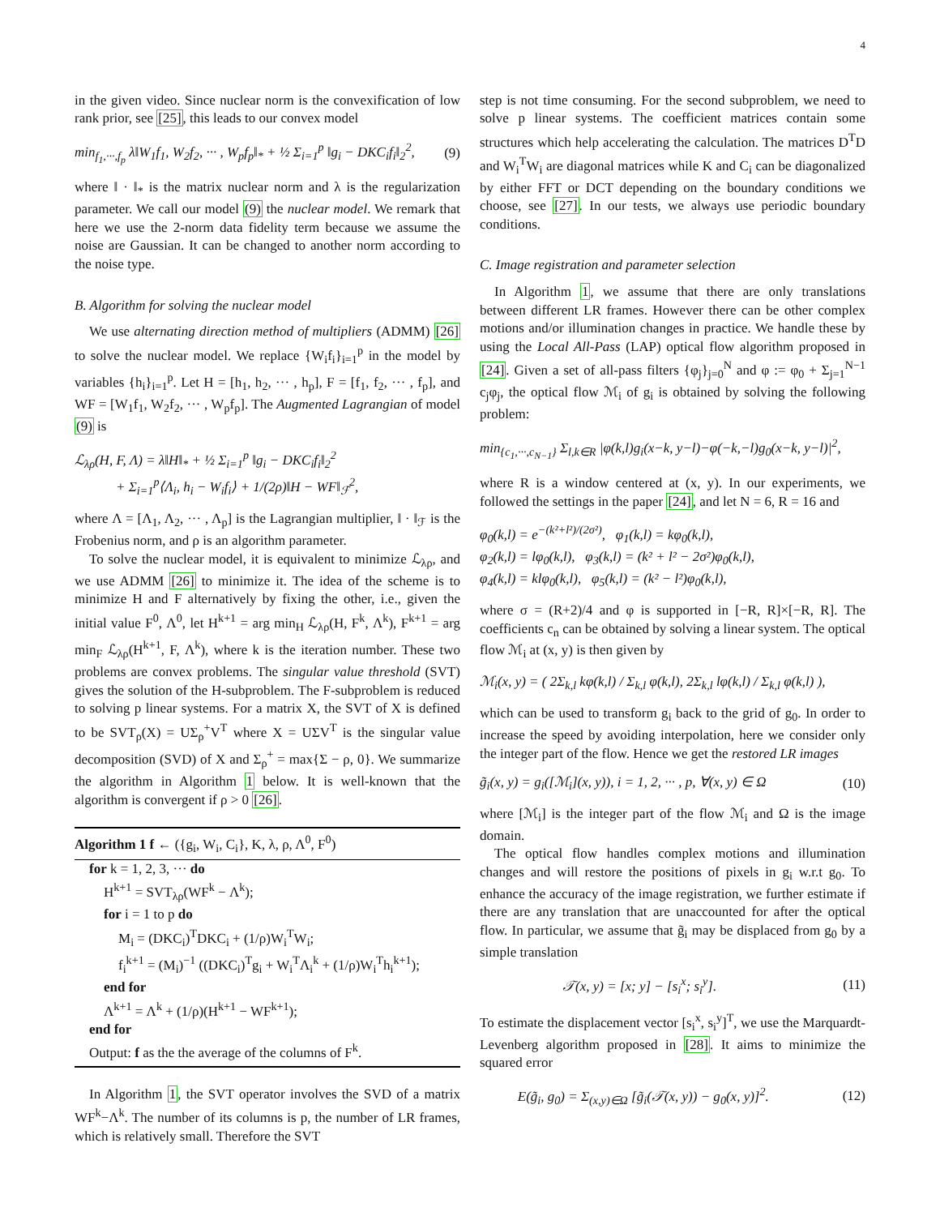4
in the given video. Since nuclear norm is the convexification of low rank prior, see [25], this leads to our convex model
min<sub>f<sub>1</sub>,···,f<sub>p</sub></sub> λ‖W<sub>1</sub>f<sub>1</sub>, W<sub>2</sub>f<sub>2</sub>, ··· , W<sub>p</sub>f<sub>p</sub>‖<sub>*</sub> + ½ Σ<sub>i=1</sub><sup>p</sup> ‖g<sub>i</sub> − DKC<sub>i</sub>f<sub>i</sub>‖<sub>2</sub><sup>2</sup>, (9)
where ‖ · ‖<sub>*</sub> is the matrix nuclear norm and λ is the regularization parameter. We call our model (9) the nuclear model. We remark that here we use the 2-norm data fidelity term because we assume the noise are Gaussian. It can be changed to another norm according to the noise type.
B. Algorithm for solving the nuclear model
We use alternating direction method of multipliers (ADMM) [26] to solve the nuclear model. We replace {W<sub>i</sub>f<sub>i</sub>}<sub>i=1</sub><sup>p</sup> in the model by variables {h<sub>i</sub>}<sub>i=1</sub><sup>p</sup>. Let H = [h<sub>1</sub>, h<sub>2</sub>, ··· , h<sub>p</sub>], F = [f<sub>1</sub>, f<sub>2</sub>, ··· , f<sub>p</sub>], and WF = [W<sub>1</sub>f<sub>1</sub>, W<sub>2</sub>f<sub>2</sub>, ··· , W<sub>p</sub>f<sub>p</sub>]. The Augmented Lagrangian of model (9) is
ℒ<sub>λρ</sub>(H, F, Λ) = λ‖H‖<sub>*</sub> + ½ Σ<sub>i=1</sub><sup>p</sup> ‖g<sub>i</sub> − DKC<sub>i</sub>f<sub>i</sub>‖<sub>2</sub><sup>2</sup>
+ Σ<sub>i=1</sub><sup>p</sup>⟨Λ<sub>i</sub>, h<sub>i</sub> − W<sub>i</sub>f<sub>i</sub>⟩ + 1/(2ρ)‖H − WF‖<sub>ℱ</sub><sup>2</sup>,
where Λ = [Λ<sub>1</sub>, Λ<sub>2</sub>, ··· , Λ<sub>p</sub>] is the Lagrangian multiplier, ‖ · ‖<sub>ℱ</sub> is the Frobenius norm, and ρ is an algorithm parameter.
To solve the nuclear model, it is equivalent to minimize ℒ<sub>λρ</sub>, and we use ADMM [26] to minimize it. The idea of the scheme is to minimize H and F alternatively by fixing the other, i.e., given the initial value F<sup>0</sup>, Λ<sup>0</sup>, let H<sup>k+1</sup> = arg min<sub>H</sub> ℒ<sub>λρ</sub>(H, F<sup>k</sup>, Λ<sup>k</sup>), F<sup>k+1</sup> = arg min<sub>F</sub> ℒ<sub>λρ</sub>(H<sup>k+1</sup>, F, Λ<sup>k</sup>), where k is the iteration number. These two problems are convex problems. The singular value threshold (SVT) gives the solution of the H-subproblem. The F-subproblem is reduced to solving p linear systems. For a matrix X, the SVT of X is defined to be SVT<sub>ρ</sub>(X) = UΣ<sub>ρ</sub><sup>+</sup>V<sup>T</sup> where X = UΣV<sup>T</sup> is the singular value decomposition (SVD) of X and Σ<sub>ρ</sub><sup>+</sup> = max{Σ − ρ, 0}. We summarize the algorithm in Algorithm 1 below. It is well-known that the algorithm is convergent if ρ > 0 [26].
Algorithm 1 f ← ({g<sub>i</sub>, W<sub>i</sub>, C<sub>i</sub>}, K, λ, ρ, Λ<sup>0</sup>, F<sup>0</sup>)
for k = 1, 2, 3, ··· do
H<sup>k+1</sup> = SVT<sub>λρ</sub>(WF<sup>k</sup> − Λ<sup>k</sup>);
for i = 1 to p do
M<sub>i</sub> = (DKC<sub>i</sub>)<sup>T</sup>DKC<sub>i</sub> + (1/ρ)W<sub>i</sub><sup>T</sup>W<sub>i</sub>;
f<sub>i</sub><sup>k+1</sup> = (M<sub>i</sub>)<sup>−1</sup> ((DKC<sub>i</sub>)<sup>T</sup>g<sub>i</sub> + W<sub>i</sub><sup>T</sup>Λ<sub>i</sub><sup>k</sup> + (1/ρ)W<sub>i</sub><sup>T</sup>h<sub>i</sub><sup>k+1</sup>);
end for
Λ<sup>k+1</sup> = Λ<sup>k</sup> + (1/ρ)(H<sup>k+1</sup> − WF<sup>k+1</sup>);
end for
Output: f as the the average of the columns of F<sup>k</sup>.
In Algorithm 1, the SVT operator involves the SVD of a matrix WF<sup>k</sup>−Λ<sup>k</sup>. The number of its columns is p, the number of LR frames, which is relatively small. Therefore the SVT
step is not time consuming. For the second subproblem, we need to solve p linear systems. The coefficient matrices contain some structures which help accelerating the calculation. The matrices D<sup>T</sup>D and W<sub>i</sub><sup>T</sup>W<sub>i</sub> are diagonal matrices while K and C<sub>i</sub> can be diagonalized by either FFT or DCT depending on the boundary conditions we choose, see [27]. In our tests, we always use periodic boundary conditions.
C. Image registration and parameter selection
In Algorithm 1, we assume that there are only translations between different LR frames. However there can be other complex motions and/or illumination changes in practice. We handle these by using the Local All-Pass (LAP) optical flow algorithm proposed in [24]. Given a set of all-pass filters {φ<sub>j</sub>}<sub>j=0</sub><sup>N</sup> and φ := φ<sub>0</sub> + Σ<sub>j=1</sub><sup>N−1</sup> c<sub>j</sub>φ<sub>j</sub>, the optical flow ℳ<sub>i</sub> of g<sub>i</sub> is obtained by solving the following problem:
min<sub>{c<sub>1</sub>,···,c<sub>N−1</sub>}</sub> Σ<sub>l,k∈R</sub> |φ(k,l)g<sub>i</sub>(x−k, y−l)−φ(−k,−l)g<sub>0</sub>(x−k, y−l)|<sup>2</sup>,
where R is a window centered at (x, y). In our experiments, we followed the settings in the paper [24], and let N = 6, R = 16 and
φ<sub>0</sub>(k,l) = e<sup>−(k²+l²)/(2σ²)</sup>, φ<sub>1</sub>(k,l) = kφ<sub>0</sub>(k,l),
φ<sub>2</sub>(k,l) = lφ<sub>0</sub>(k,l), φ<sub>3</sub>(k,l) = (k² + l² − 2σ²)φ<sub>0</sub>(k,l),
φ<sub>4</sub>(k,l) = klφ<sub>0</sub>(k,l), φ<sub>5</sub>(k,l) = (k² − l²)φ<sub>0</sub>(k,l),
where σ = (R+2)/4 and φ is supported in [−R, R]×[−R, R]. The coefficients c<sub>n</sub> can be obtained by solving a linear system. The optical flow ℳ<sub>i</sub> at (x, y) is then given by
ℳ<sub>i</sub>(x, y) = ( 2Σ<sub>k,l</sub> kφ(k,l) / Σ<sub>k,l</sub> φ(k,l), 2Σ<sub>k,l</sub> lφ(k,l) / Σ<sub>k,l</sub> φ(k,l) ),
which can be used to transform g<sub>i</sub> back to the grid of g<sub>0</sub>. In order to increase the speed by avoiding interpolation, here we consider only the integer part of the flow. Hence we get the restored LR images
g̃<sub>i</sub>(x, y) = g<sub>i</sub>([ℳ<sub>i</sub>](x, y)), i = 1, 2, ··· , p, ∀(x, y) ∈ Ω (10)
where [ℳ<sub>i</sub>] is the integer part of the flow ℳ<sub>i</sub> and Ω is the image domain.
The optical flow handles complex motions and illumination changes and will restore the positions of pixels in g<sub>i</sub> w.r.t g<sub>0</sub>. To enhance the accuracy of the image registration, we further estimate if there are any translation that are unaccounted for after the optical flow. In particular, we assume that g̃<sub>i</sub> may be displaced from g<sub>0</sub> by a simple translation
𝒯(x, y) = [x; y] − [s<sub>i</sub><sup>x</sup>; s<sub>i</sub><sup>y</sup>]. (11)
To estimate the displacement vector [s<sub>i</sub><sup>x</sup>, s<sub>i</sub><sup>y</sup>]<sup>T</sup>, we use the Marquardt-Levenberg algorithm proposed in [28]. It aims to minimize the squared error
E(g̃<sub>i</sub>, g<sub>0</sub>) = Σ<sub>(x,y)∈Ω</sub> [g̃<sub>i</sub>(𝒯(x, y)) − g<sub>0</sub>(x, y)]<sup>2</sup>. (12)